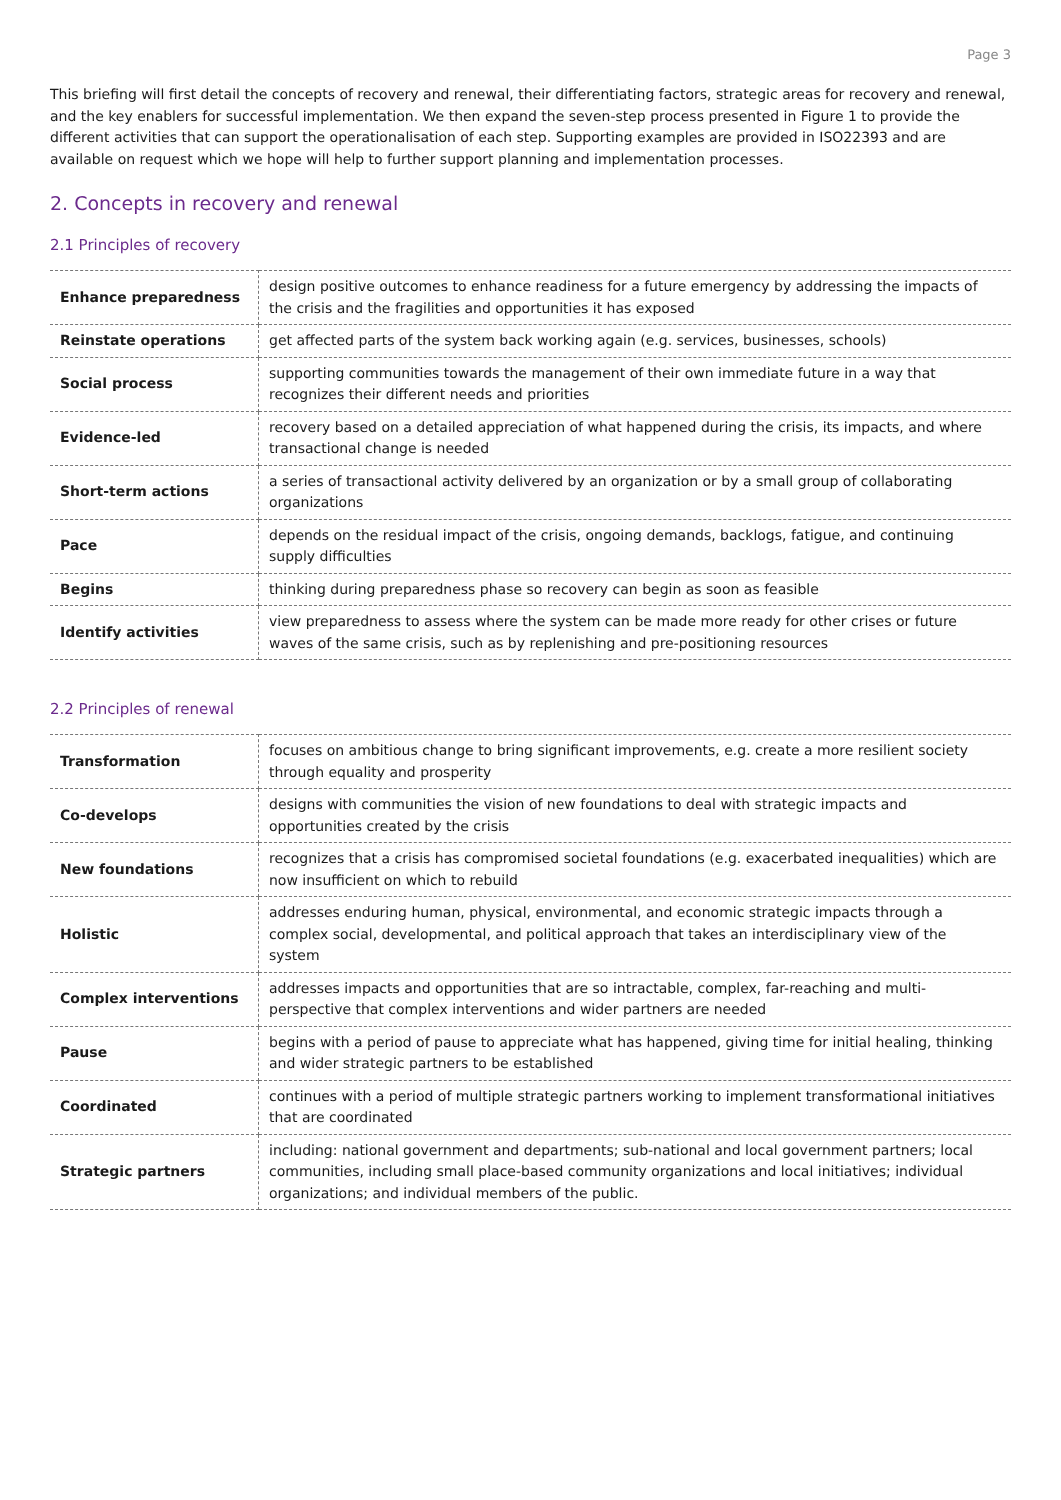Page 3
This briefing will first detail the concepts of recovery and renewal, their differentiating factors, strategic areas for recovery and renewal, and the key enablers for successful implementation. We then expand the seven-step process presented in Figure 1 to provide the different activities that can support the operationalisation of each step. Supporting examples are provided in ISO22393 and are available on request which we hope will help to further support planning and implementation processes.
2. Concepts in recovery and renewal
2.1 Principles of recovery
| Enhance preparedness | design positive outcomes to enhance readiness for a future emergency by addressing the impacts of the crisis and the fragilities and opportunities it has exposed |
| Reinstate operations | get affected parts of the system back working again (e.g. services, businesses, schools) |
| Social process | supporting communities towards the management of their own immediate future in a way that recognizes their different needs and priorities |
| Evidence-led | recovery based on a detailed appreciation of what happened during the crisis, its impacts, and where transactional change is needed |
| Short-term actions | a series of transactional activity delivered by an organization or by a small group of collaborating organizations |
| Pace | depends on the residual impact of the crisis, ongoing demands, backlogs, fatigue, and continuing supply difficulties |
| Begins | thinking during preparedness phase so recovery can begin as soon as feasible |
| Identify activities | view preparedness to assess where the system can be made more ready for other crises or future waves of the same crisis, such as by replenishing and pre-positioning resources |
2.2 Principles of renewal
| Transformation | focuses on ambitious change to bring significant improvements, e.g. create a more resilient society through equality and prosperity |
| Co-develops | designs with communities the vision of new foundations to deal with strategic impacts and opportunities created by the crisis |
| New foundations | recognizes that a crisis has compromised societal foundations (e.g. exacerbated inequalities) which are now insufficient on which to rebuild |
| Holistic | addresses enduring human, physical, environmental, and economic strategic impacts through a complex social, developmental, and political approach that takes an interdisciplinary view of the system |
| Complex interventions | addresses impacts and opportunities that are so intractable, complex, far-reaching and multi-perspective that complex interventions and wider partners are needed |
| Pause | begins with a period of pause to appreciate what has happened, giving time for initial healing, thinking and wider strategic partners to be established |
| Coordinated | continues with a period of multiple strategic partners working to implement transformational initiatives that are coordinated |
| Strategic partners | including: national government and departments; sub-national and local government partners; local communities, including small place-based community organizations and local initiatives; individual organizations; and individual members of the public. |